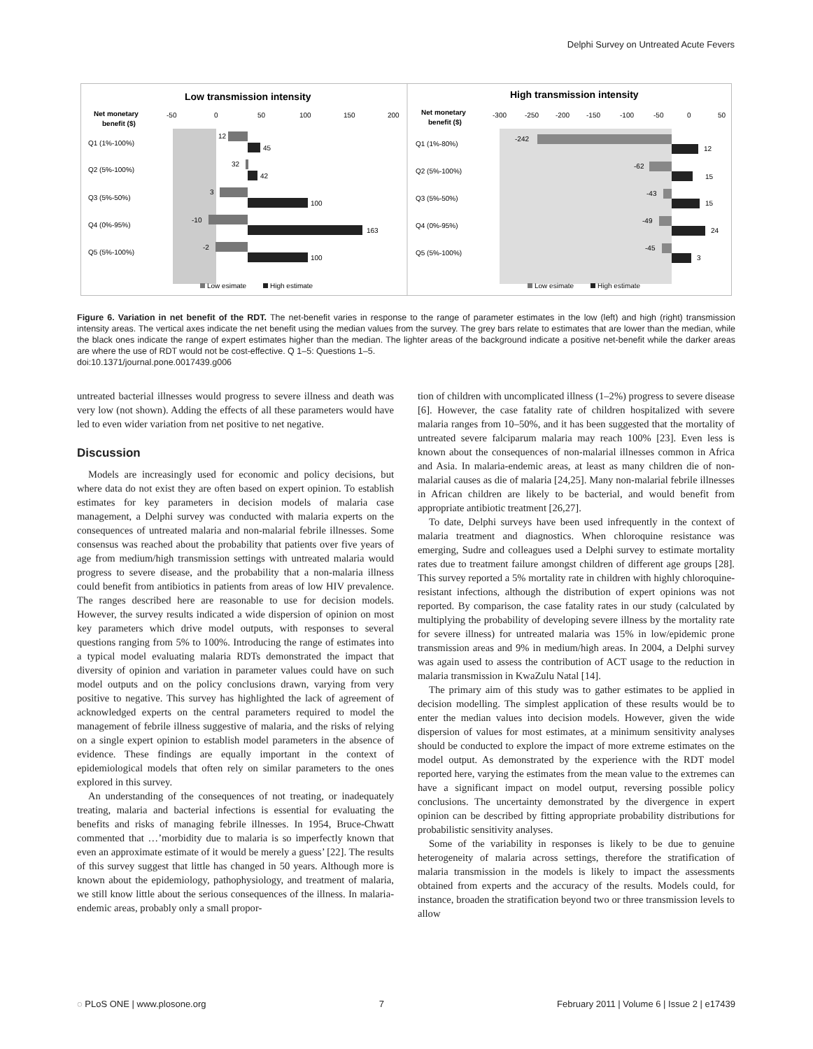Delphi Survey on Untreated Acute Fevers
Low transmission intensity
Net monetary
benefit ($)
-50
0
50
100
150
200
Q1 (1%-100%)
Q2 (5%-100%)
Q3 (5%-50%)
Q4 (0%-95%)
Q5 (5%-100%)
12
45
32
42
3
100
-10
163
-2
100
Low esimate
High estimate
High transmission intensity
Net monetary
benefit ($)
-300
-250
-200
-150
-100
-50
0
50
Q1 (1%-80%)
Q2 (5%-100%)
Q3 (5%-50%)
Q4 (0%-95%)
Q5 (5%-100%)
-242
12
-62
15
-43
15
-49
24
-45
3
Low esimate
High estimate
Figure 6. Variation in net benefit of the RDT. The net-benefit varies in response to the range of parameter estimates in the low (left) and high (right) transmission intensity areas. The vertical axes indicate the net benefit using the median values from the survey. The grey bars relate to estimates that are lower than the median, while the black ones indicate the range of expert estimates higher than the median. The lighter areas of the background indicate a positive net-benefit while the darker areas are where the use of RDT would not be cost-effective. Q 1–5: Questions 1–5.
doi:10.1371/journal.pone.0017439.g006
untreated bacterial illnesses would progress to severe illness and death was very low (not shown). Adding the effects of all these parameters would have led to even wider variation from net positive to net negative.
Discussion
Models are increasingly used for economic and policy decisions, but where data do not exist they are often based on expert opinion. To establish estimates for key parameters in decision models of malaria case management, a Delphi survey was conducted with malaria experts on the consequences of untreated malaria and non-malarial febrile illnesses. Some consensus was reached about the probability that patients over five years of age from medium/high transmission settings with untreated malaria would progress to severe disease, and the probability that a non-malaria illness could benefit from antibiotics in patients from areas of low HIV prevalence. The ranges described here are reasonable to use for decision models. However, the survey results indicated a wide dispersion of opinion on most key parameters which drive model outputs, with responses to several questions ranging from 5% to 100%. Introducing the range of estimates into a typical model evaluating malaria RDTs demonstrated the impact that diversity of opinion and variation in parameter values could have on such model outputs and on the policy conclusions drawn, varying from very positive to negative. This survey has highlighted the lack of agreement of acknowledged experts on the central parameters required to model the management of febrile illness suggestive of malaria, and the risks of relying on a single expert opinion to establish model parameters in the absence of evidence. These findings are equally important in the context of epidemiological models that often rely on similar parameters to the ones explored in this survey.
An understanding of the consequences of not treating, or inadequately treating, malaria and bacterial infections is essential for evaluating the benefits and risks of managing febrile illnesses. In 1954, Bruce-Chwatt commented that …’morbidity due to malaria is so imperfectly known that even an approximate estimate of it would be merely a guess’ [22]. The results of this survey suggest that little has changed in 50 years. Although more is known about the epidemiology, pathophysiology, and treatment of malaria, we still know little about the serious consequences of the illness. In malaria-endemic areas, probably only a small propor-
tion of children with uncomplicated illness (1–2%) progress to severe disease [6]. However, the case fatality rate of children hospitalized with severe malaria ranges from 10–50%, and it has been suggested that the mortality of untreated severe falciparum malaria may reach 100% [23]. Even less is known about the consequences of non-malarial illnesses common in Africa and Asia. In malaria-endemic areas, at least as many children die of non-malarial causes as die of malaria [24,25]. Many non-malarial febrile illnesses in African children are likely to be bacterial, and would benefit from appropriate antibiotic treatment [26,27].
To date, Delphi surveys have been used infrequently in the context of malaria treatment and diagnostics. When chloroquine resistance was emerging, Sudre and colleagues used a Delphi survey to estimate mortality rates due to treatment failure amongst children of different age groups [28]. This survey reported a 5% mortality rate in children with highly chloroquine-resistant infections, although the distribution of expert opinions was not reported. By comparison, the case fatality rates in our study (calculated by multiplying the probability of developing severe illness by the mortality rate for severe illness) for untreated malaria was 15% in low/epidemic prone transmission areas and 9% in medium/high areas. In 2004, a Delphi survey was again used to assess the contribution of ACT usage to the reduction in malaria transmission in KwaZulu Natal [14].
The primary aim of this study was to gather estimates to be applied in decision modelling. The simplest application of these results would be to enter the median values into decision models. However, given the wide dispersion of values for most estimates, at a minimum sensitivity analyses should be conducted to explore the impact of more extreme estimates on the model output. As demonstrated by the experience with the RDT model reported here, varying the estimates from the mean value to the extremes can have a significant impact on model output, reversing possible policy conclusions. The uncertainty demonstrated by the divergence in expert opinion can be described by fitting appropriate probability distributions for probabilistic sensitivity analyses.
Some of the variability in responses is likely to be due to genuine heterogeneity of malaria across settings, therefore the stratification of malaria transmission in the models is likely to impact the assessments obtained from experts and the accuracy of the results. Models could, for instance, broaden the stratification beyond two or three transmission levels to allow
◌ PLoS ONE | www.plosone.org 7 February 2011 | Volume 6 | Issue 2 | e17439